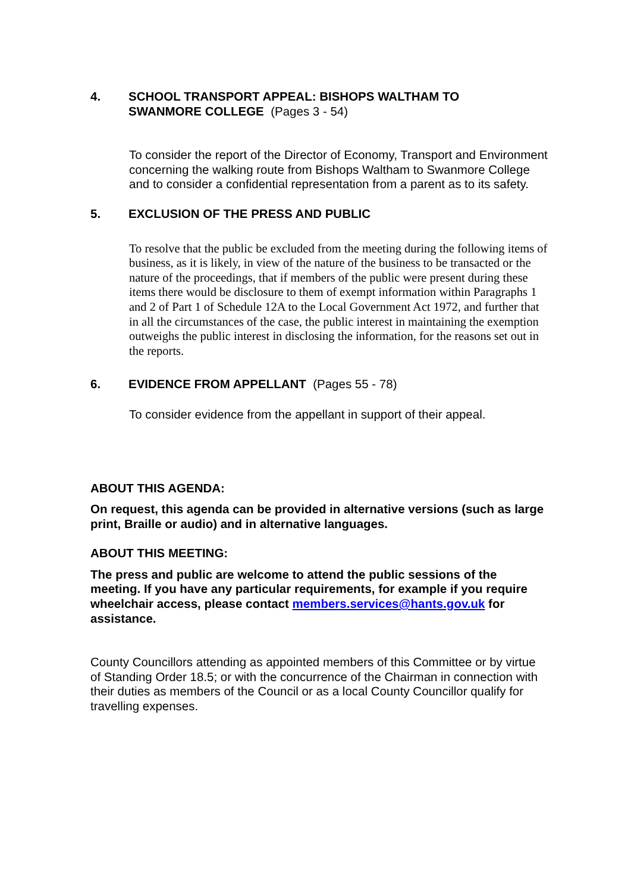4. SCHOOL TRANSPORT APPEAL: BISHOPS WALTHAM TO
SWANMORE COLLEGE (Pages 3 - 54)
To consider the report of the Director of Economy, Transport and Environment concerning the walking route from Bishops Waltham to Swanmore College and to consider a confidential representation from a parent as to its safety.
5. EXCLUSION OF THE PRESS AND PUBLIC
To resolve that the public be excluded from the meeting during the following items of business, as it is likely, in view of the nature of the business to be transacted or the nature of the proceedings, that if members of the public were present during these items there would be disclosure to them of exempt information within Paragraphs 1 and 2 of Part 1 of Schedule 12A to the Local Government Act 1972, and further that in all the circumstances of the case, the public interest in maintaining the exemption outweighs the public interest in disclosing the information, for the reasons set out in the reports.
6. EVIDENCE FROM APPELLANT (Pages 55 - 78)
To consider evidence from the appellant in support of their appeal.
ABOUT THIS AGENDA:
On request, this agenda can be provided in alternative versions (such as large print, Braille or audio) and in alternative languages.
ABOUT THIS MEETING:
The press and public are welcome to attend the public sessions of the meeting. If you have any particular requirements, for example if you require wheelchair access, please contact members.services@hants.gov.uk for assistance.
County Councillors attending as appointed members of this Committee or by virtue of Standing Order 18.5; or with the concurrence of the Chairman in connection with their duties as members of the Council or as a local County Councillor qualify for travelling expenses.